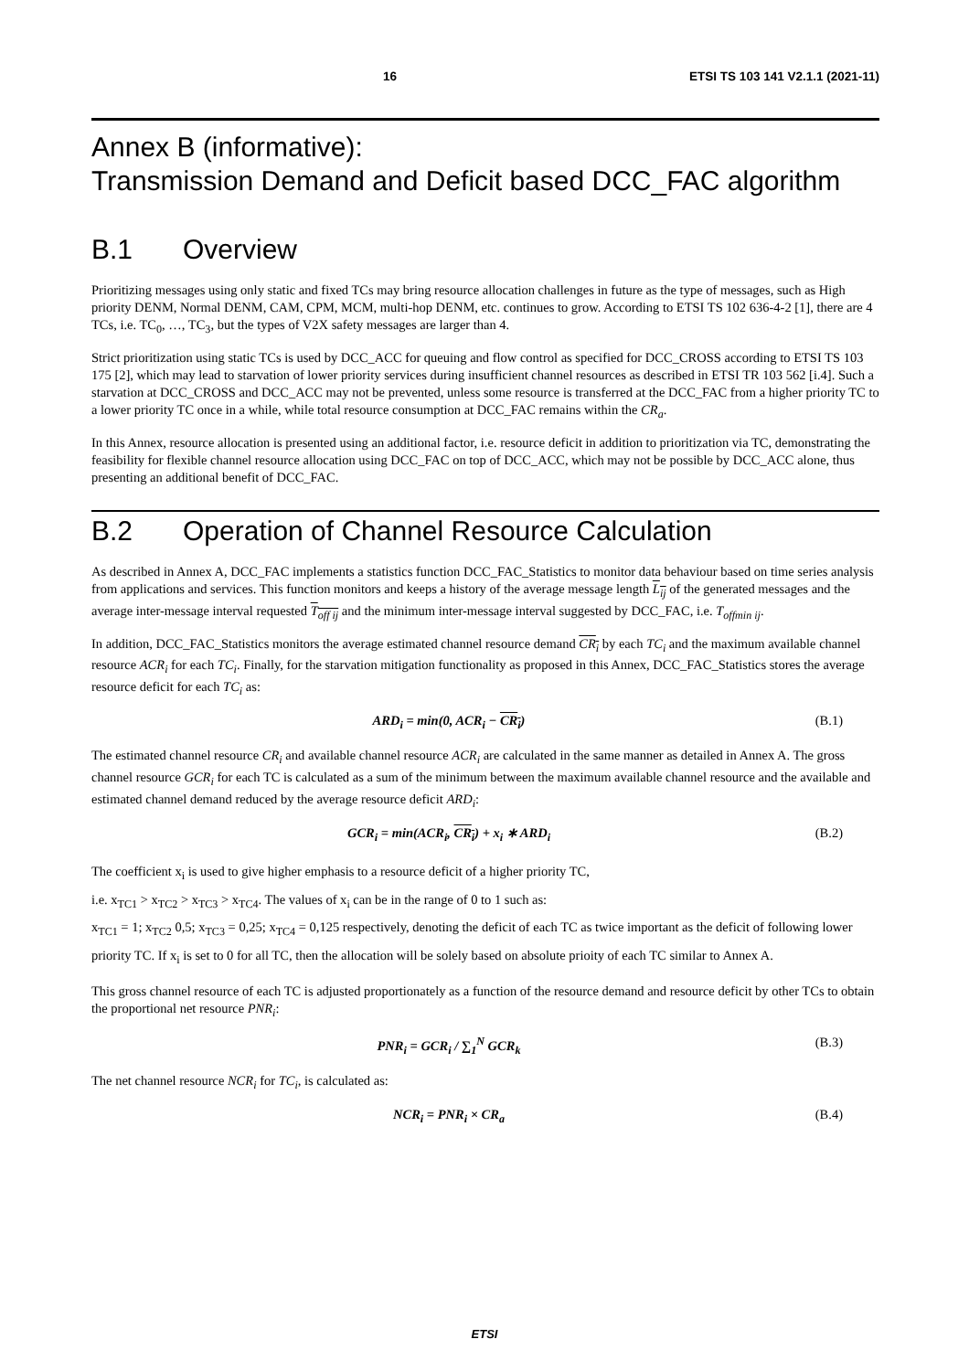16 ETSI TS 103 141 V2.1.1 (2021-11)
Annex B (informative):
Transmission Demand and Deficit based DCC_FAC algorithm
B.1 Overview
Prioritizing messages using only static and fixed TCs may bring resource allocation challenges in future as the type of messages, such as High priority DENM, Normal DENM, CAM, CPM, MCM, multi-hop DENM, etc. continues to grow. According to ETSI TS 102 636-4-2 [1], there are 4 TCs, i.e. TC<sub>0</sub>, …, TC<sub>3</sub>, but the types of V2X safety messages are larger than 4.
Strict prioritization using static TCs is used by DCC_ACC for queuing and flow control as specified for DCC_CROSS according to ETSI TS 103 175 [2], which may lead to starvation of lower priority services during insufficient channel resources as described in ETSI TR 103 562 [i.4]. Such a starvation at DCC_CROSS and DCC_ACC may not be prevented, unless some resource is transferred at the DCC_FAC from a higher priority TC to a lower priority TC once in a while, while total resource consumption at DCC_FAC remains within the CR<sub>a</sub>.
In this Annex, resource allocation is presented using an additional factor, i.e. resource deficit in addition to prioritization via TC, demonstrating the feasibility for flexible channel resource allocation using DCC_FAC on top of DCC_ACC, which may not be possible by DCC_ACC alone, thus presenting an additional benefit of DCC_FAC.
B.2 Operation of Channel Resource Calculation
As described in Annex A, DCC_FAC implements a statistics function DCC_FAC_Statistics to monitor data behaviour based on time series analysis from applications and services. This function monitors and keeps a history of the average message length L<sub>ij</sub> of the generated messages and the average inter-message interval requested T<sub>off ij</sub> and the minimum inter-message interval suggested by DCC_FAC, i.e. T<sub>offmin ij</sub>.
In addition, DCC_FAC_Statistics monitors the average estimated channel resource demand CR<sub>i</sub> by each TC<sub>i</sub> and the maximum available channel resource ACR<sub>i</sub> for each TC<sub>i</sub>. Finally, for the starvation mitigation functionality as proposed in this Annex, DCC_FAC_Statistics stores the average resource deficit for each TC<sub>i</sub> as:
ARD<sub>i</sub> = min(0, ACR<sub>i</sub> − CR<sub>i</sub>) (B.1)
The estimated channel resource CR<sub>i</sub> and available channel resource ACR<sub>i</sub> are calculated in the same manner as detailed in Annex A. The gross channel resource GCR<sub>i</sub> for each TC is calculated as a sum of the minimum between the maximum available channel resource and the available and estimated channel demand reduced by the average resource deficit ARD<sub>i</sub>:
GCR<sub>i</sub> = min(ACR<sub>i</sub>, CR<sub>i</sub>) + x<sub>i</sub> ∗ ARD<sub>i</sub>
(B.2)
The coefficient x<sub>i</sub> is used to give higher emphasis to a resource deficit of a higher priority TC,
i.e. x<sub>TC1</sub> > x<sub>TC2</sub> > x<sub>TC3</sub> > x<sub>TC4</sub>. The values of x<sub>i</sub> can be in the range of 0 to 1 such as:
x<sub>TC1</sub> = 1; x<sub>TC2</sub> 0,5; x<sub>TC3</sub> = 0,25; x<sub>TC4</sub> = 0,125 respectively, denoting the deficit of each TC as twice important as the deficit of following lower priority TC. If x<sub>i</sub> is set to 0 for all TC, then the allocation will be solely based on absolute prioity of each TC similar to Annex A.
This gross channel resource of each TC is adjusted proportionately as a function of the resource demand and resource deficit by other TCs to obtain the proportional net resource PNR<sub>i</sub>:
PNR<sub>i</sub> = GCR<sub>i</sub> / ∑<sub>1</sub><sup>N</sup> GCR<sub>k</sub> (B.3)
The net channel resource NCR<sub>i</sub> for TC<sub>i</sub>, is calculated as:
NCR<sub>i</sub> = PNR<sub>i</sub> × CR<sub>a</sub> (B.4)
ETSI